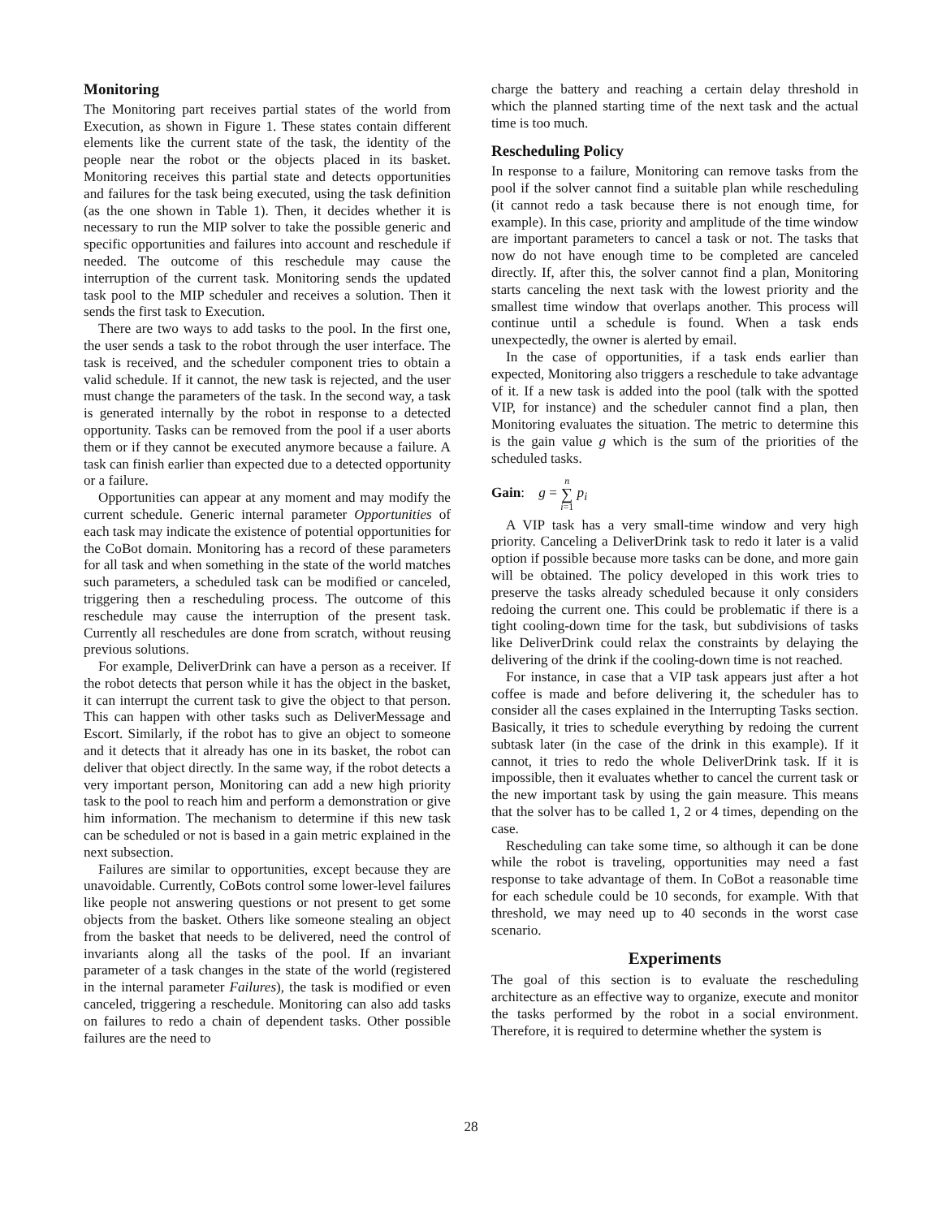Monitoring
The Monitoring part receives partial states of the world from Execution, as shown in Figure 1. These states contain different elements like the current state of the task, the identity of the people near the robot or the objects placed in its basket. Monitoring receives this partial state and detects opportunities and failures for the task being executed, using the task definition (as the one shown in Table 1). Then, it decides whether it is necessary to run the MIP solver to take the possible generic and specific opportunities and failures into account and reschedule if needed. The outcome of this reschedule may cause the interruption of the current task. Monitoring sends the updated task pool to the MIP scheduler and receives a solution. Then it sends the first task to Execution.
There are two ways to add tasks to the pool. In the first one, the user sends a task to the robot through the user interface. The task is received, and the scheduler component tries to obtain a valid schedule. If it cannot, the new task is rejected, and the user must change the parameters of the task. In the second way, a task is generated internally by the robot in response to a detected opportunity. Tasks can be removed from the pool if a user aborts them or if they cannot be executed anymore because a failure. A task can finish earlier than expected due to a detected opportunity or a failure.
Opportunities can appear at any moment and may modify the current schedule. Generic internal parameter Opportunities of each task may indicate the existence of potential opportunities for the CoBot domain. Monitoring has a record of these parameters for all task and when something in the state of the world matches such parameters, a scheduled task can be modified or canceled, triggering then a rescheduling process. The outcome of this reschedule may cause the interruption of the present task. Currently all reschedules are done from scratch, without reusing previous solutions.
For example, DeliverDrink can have a person as a receiver. If the robot detects that person while it has the object in the basket, it can interrupt the current task to give the object to that person. This can happen with other tasks such as DeliverMessage and Escort. Similarly, if the robot has to give an object to someone and it detects that it already has one in its basket, the robot can deliver that object directly. In the same way, if the robot detects a very important person, Monitoring can add a new high priority task to the pool to reach him and perform a demonstration or give him information. The mechanism to determine if this new task can be scheduled or not is based in a gain metric explained in the next subsection.
Failures are similar to opportunities, except because they are unavoidable. Currently, CoBots control some lower-level failures like people not answering questions or not present to get some objects from the basket. Others like someone stealing an object from the basket that needs to be delivered, need the control of invariants along all the tasks of the pool. If an invariant parameter of a task changes in the state of the world (registered in the internal parameter Failures), the task is modified or even canceled, triggering a reschedule. Monitoring can also add tasks on failures to redo a chain of dependent tasks. Other possible failures are the need to
charge the battery and reaching a certain delay threshold in which the planned starting time of the next task and the actual time is too much.
Rescheduling Policy
In response to a failure, Monitoring can remove tasks from the pool if the solver cannot find a suitable plan while rescheduling (it cannot redo a task because there is not enough time, for example). In this case, priority and amplitude of the time window are important parameters to cancel a task or not. The tasks that now do not have enough time to be completed are canceled directly. If, after this, the solver cannot find a plan, Monitoring starts canceling the next task with the lowest priority and the smallest time window that overlaps another. This process will continue until a schedule is found. When a task ends unexpectedly, the owner is alerted by email.
In the case of opportunities, if a task ends earlier than expected, Monitoring also triggers a reschedule to take advantage of it. If a new task is added into the pool (talk with the spotted VIP, for instance) and the scheduler cannot find a plan, then Monitoring evaluates the situation. The metric to determine this is the gain value g which is the sum of the priorities of the scheduled tasks.
Gain: g = n
∑
i=1 p<sub>i</sub>
A VIP task has a very small-time window and very high priority. Canceling a DeliverDrink task to redo it later is a valid option if possible because more tasks can be done, and more gain will be obtained. The policy developed in this work tries to preserve the tasks already scheduled because it only considers redoing the current one. This could be problematic if there is a tight cooling-down time for the task, but subdivisions of tasks like DeliverDrink could relax the constraints by delaying the delivering of the drink if the cooling-down time is not reached.
For instance, in case that a VIP task appears just after a hot coffee is made and before delivering it, the scheduler has to consider all the cases explained in the Interrupting Tasks section. Basically, it tries to schedule everything by redoing the current subtask later (in the case of the drink in this example). If it cannot, it tries to redo the whole DeliverDrink task. If it is impossible, then it evaluates whether to cancel the current task or the new important task by using the gain measure. This means that the solver has to be called 1, 2 or 4 times, depending on the case.
Rescheduling can take some time, so although it can be done while the robot is traveling, opportunities may need a fast response to take advantage of them. In CoBot a reasonable time for each schedule could be 10 seconds, for example. With that threshold, we may need up to 40 seconds in the worst case scenario.
Experiments
The goal of this section is to evaluate the rescheduling architecture as an effective way to organize, execute and monitor the tasks performed by the robot in a social environment. Therefore, it is required to determine whether the system is
28